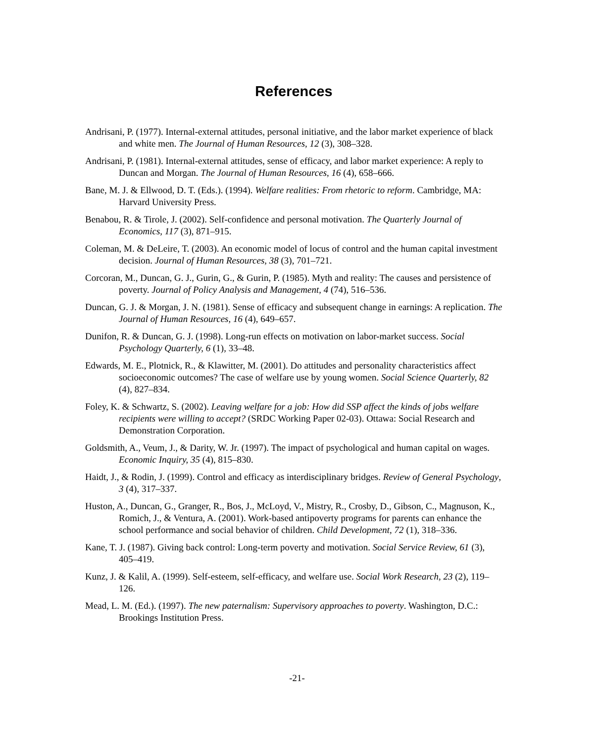References
Andrisani, P. (1977). Internal-external attitudes, personal initiative, and the labor market experience of black and white men. The Journal of Human Resources, 12 (3), 308–328.
Andrisani, P. (1981). Internal-external attitudes, sense of efficacy, and labor market experience: A reply to Duncan and Morgan. The Journal of Human Resources, 16 (4), 658–666.
Bane, M. J. & Ellwood, D. T. (Eds.). (1994). Welfare realities: From rhetoric to reform. Cambridge, MA: Harvard University Press.
Benabou, R. & Tirole, J. (2002). Self-confidence and personal motivation. The Quarterly Journal of Economics, 117 (3), 871–915.
Coleman, M. & DeLeire, T. (2003). An economic model of locus of control and the human capital investment decision. Journal of Human Resources, 38 (3), 701–721.
Corcoran, M., Duncan, G. J., Gurin, G., & Gurin, P. (1985). Myth and reality: The causes and persistence of poverty. Journal of Policy Analysis and Management, 4 (74), 516–536.
Duncan, G. J. & Morgan, J. N. (1981). Sense of efficacy and subsequent change in earnings: A replication. The Journal of Human Resources, 16 (4), 649–657.
Dunifon, R. & Duncan, G. J. (1998). Long-run effects on motivation on labor-market success. Social Psychology Quarterly, 6 (1), 33–48.
Edwards, M. E., Plotnick, R., & Klawitter, M. (2001). Do attitudes and personality characteristics affect socioeconomic outcomes? The case of welfare use by young women. Social Science Quarterly, 82 (4), 827–834.
Foley, K. & Schwartz, S. (2002). Leaving welfare for a job: How did SSP affect the kinds of jobs welfare recipients were willing to accept? (SRDC Working Paper 02-03). Ottawa: Social Research and Demonstration Corporation.
Goldsmith, A., Veum, J., & Darity, W. Jr. (1997). The impact of psychological and human capital on wages. Economic Inquiry, 35 (4), 815–830.
Haidt, J., & Rodin, J. (1999). Control and efficacy as interdisciplinary bridges. Review of General Psychology, 3 (4), 317–337.
Huston, A., Duncan, G., Granger, R., Bos, J., McLoyd, V., Mistry, R., Crosby, D., Gibson, C., Magnuson, K., Romich, J., & Ventura, A. (2001). Work-based antipoverty programs for parents can enhance the school performance and social behavior of children. Child Development, 72 (1), 318–336.
Kane, T. J. (1987). Giving back control: Long-term poverty and motivation. Social Service Review, 61 (3), 405–419.
Kunz, J. & Kalil, A. (1999). Self-esteem, self-efficacy, and welfare use. Social Work Research, 23 (2), 119–126.
Mead, L. M. (Ed.). (1997). The new paternalism: Supervisory approaches to poverty. Washington, D.C.: Brookings Institution Press.
-21-